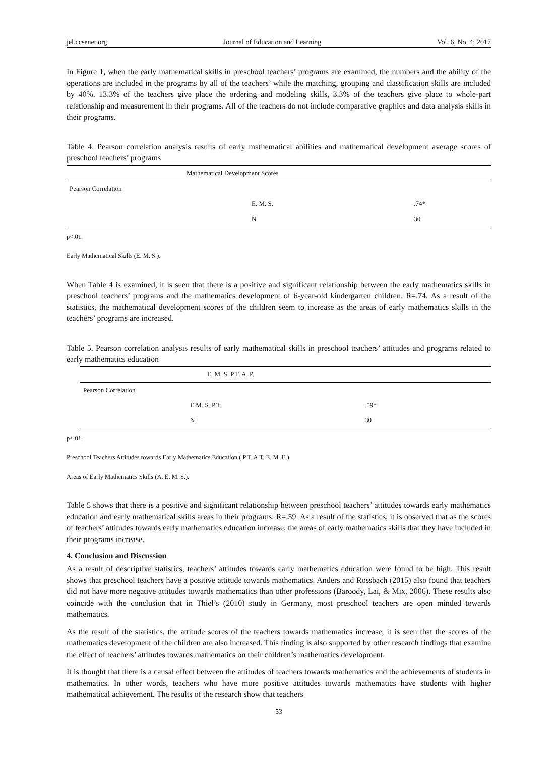jel.ccsenet.org Journal of Education and Learning Vol. 6, No. 4; 2017
In Figure 1, when the early mathematical skills in preschool teachers’ programs are examined, the numbers and the ability of the operations are included in the programs by all of the teachers’ while the matching, grouping and classification skills are included by 40%. 13.3% of the teachers give place the ordering and modeling skills, 3.3% of the teachers give place to whole-part relationship and measurement in their programs. All of the teachers do not include comparative graphics and data analysis skills in their programs.
Table 4. Pearson correlation analysis results of early mathematical abilities and mathematical development average scores of preschool teachers’ programs
| | Mathematical Development Scores | |
| Pearson Correlation | | |
| | E. M. S. | .74* |
| | N | 30 |
p<.01.
Early Mathematical Skills (E. M. S.).
When Table 4 is examined, it is seen that there is a positive and significant relationship between the early mathematics skills in preschool teachers’ programs and the mathematics development of 6-year-old kindergarten children. R=.74. As a result of the statistics, the mathematical development scores of the children seem to increase as the areas of early mathematics skills in the teachers’ programs are increased.
Table 5. Pearson correlation analysis results of early mathematical skills in preschool teachers’ attitudes and programs related to early mathematics education
| | E. M. S. P.T. A. P. | |
| Pearson Correlation | | |
| | E.M. S. P.T. | .59* |
| | N | 30 |
p<.01.
Preschool Teachers Attitudes towards Early Mathematics Education ( P.T. A.T. E. M. E.).
Areas of Early Mathematics Skills (A. E. M. S.).
Table 5 shows that there is a positive and significant relationship between preschool teachers’ attitudes towards early mathematics education and early mathematical skills areas in their programs. R=.59. As a result of the statistics, it is observed that as the scores of teachers’ attitudes towards early mathematics education increase, the areas of early mathematics skills that they have included in their programs increase.
4. Conclusion and Discussion
As a result of descriptive statistics, teachers’ attitudes towards early mathematics education were found to be high. This result shows that preschool teachers have a positive attitude towards mathematics. Anders and Rossbach (2015) also found that teachers did not have more negative attitudes towards mathematics than other professions (Baroody, Lai, & Mix, 2006). These results also coincide with the conclusion that in Thiel’s (2010) study in Germany, most preschool teachers are open minded towards mathematics.
As the result of the statistics, the attitude scores of the teachers towards mathematics increase, it is seen that the scores of the mathematics development of the children are also increased. This finding is also supported by other research findings that examine the effect of teachers’ attitudes towards mathematics on their children’s mathematics development.
It is thought that there is a causal effect between the attitudes of teachers towards mathematics and the achievements of students in mathematics. In other words, teachers who have more positive attitudes towards mathematics have students with higher mathematical achievement. The results of the research show that teachers
53